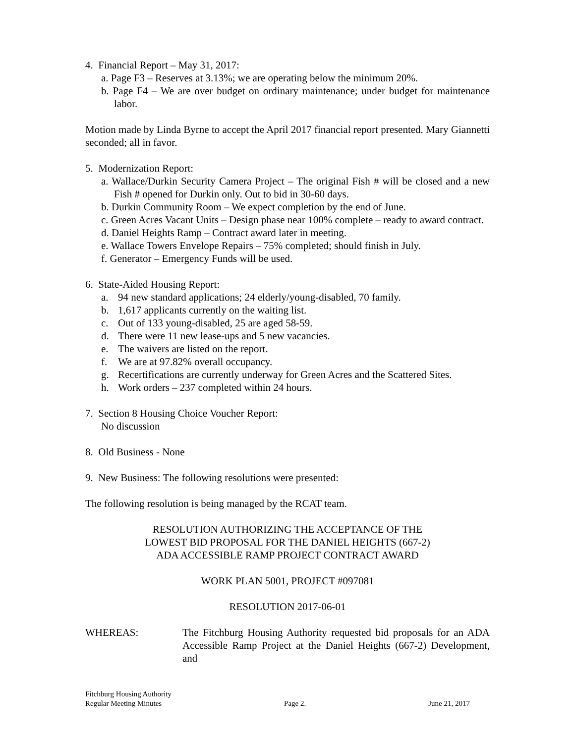4. Financial Report – May 31, 2017:
a. Page F3 – Reserves at 3.13%; we are operating below the minimum 20%.
b. Page F4 – We are over budget on ordinary maintenance; under budget for maintenance labor.
Motion made by Linda Byrne to accept the April 2017 financial report presented. Mary Giannetti seconded; all in favor.
5. Modernization Report:
a. Wallace/Durkin Security Camera Project – The original Fish # will be closed and a new Fish # opened for Durkin only. Out to bid in 30-60 days.
b. Durkin Community Room – We expect completion by the end of June.
c. Green Acres Vacant Units – Design phase near 100% complete – ready to award contract.
d. Daniel Heights Ramp – Contract award later in meeting.
e. Wallace Towers Envelope Repairs – 75% completed; should finish in July.
f. Generator – Emergency Funds will be used.
6. State-Aided Housing Report:
a. 94 new standard applications; 24 elderly/young-disabled, 70 family.
b. 1,617 applicants currently on the waiting list.
c. Out of 133 young-disabled, 25 are aged 58-59.
d. There were 11 new lease-ups and 5 new vacancies.
e. The waivers are listed on the report.
f. We are at 97.82% overall occupancy.
g. Recertifications are currently underway for Green Acres and the Scattered Sites.
h. Work orders – 237 completed within 24 hours.
7. Section 8 Housing Choice Voucher Report:
No discussion
8. Old Business - None
9. New Business: The following resolutions were presented:
The following resolution is being managed by the RCAT team.
RESOLUTION AUTHORIZING THE ACCEPTANCE OF THE
LOWEST BID PROPOSAL FOR THE DANIEL HEIGHTS (667-2)
ADA ACCESSIBLE RAMP PROJECT CONTRACT AWARD
WORK PLAN 5001, PROJECT #097081
RESOLUTION 2017-06-01
WHEREAS: The Fitchburg Housing Authority requested bid proposals for an ADA Accessible Ramp Project at the Daniel Heights (667-2) Development, and
Fitchburg Housing Authority
Regular Meeting Minutes Page 2. June 21, 2017